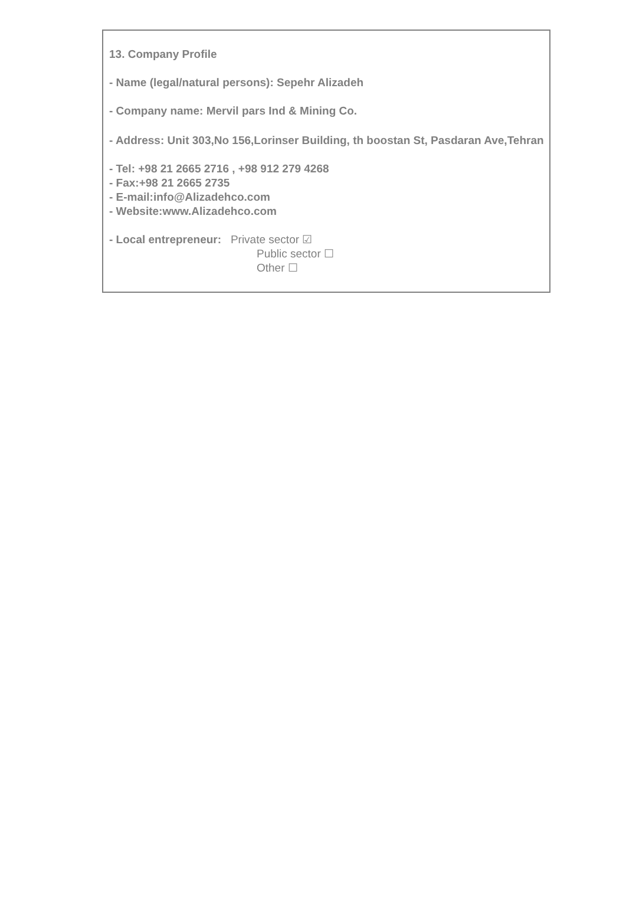13. Company Profile
- Name (legal/natural persons): Sepehr Alizadeh
- Company name: Mervil pars Ind & Mining Co.
- Address: Unit 303,No 156,Lorinser Building, th boostan St, Pasdaran Ave,Tehran
- Tel: +98 21 2665 2716 , +98 912 279 4268
- Fax:+98 21 2665 2735
- E-mail:info@Alizadehco.com
- Website:www.Alizadehco.com
- Local entrepreneur: Private sector ☑
Public sector ☐
Other ☐